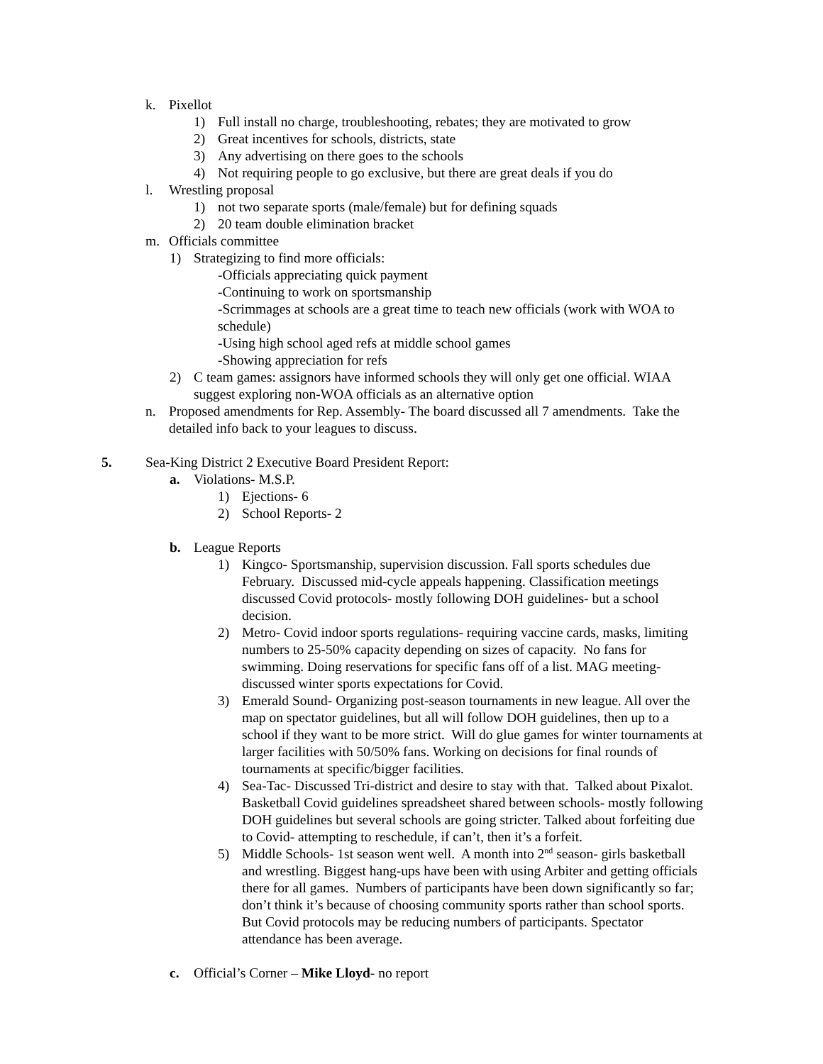k. Pixellot
1) Full install no charge, troubleshooting, rebates; they are motivated to grow
2) Great incentives for schools, districts, state
3) Any advertising on there goes to the schools
4) Not requiring people to go exclusive, but there are great deals if you do
l. Wrestling proposal
1) not two separate sports (male/female) but for defining squads
2) 20 team double elimination bracket
m. Officials committee
1) Strategizing to find more officials:
-Officials appreciating quick payment
-Continuing to work on sportsmanship
-Scrimmages at schools are a great time to teach new officials (work with WOA to schedule)
-Using high school aged refs at middle school games
-Showing appreciation for refs
2) C team games: assignors have informed schools they will only get one official. WIAA suggest exploring non-WOA officials as an alternative option
n. Proposed amendments for Rep. Assembly- The board discussed all 7 amendments. Take the detailed info back to your leagues to discuss.
5. Sea-King District 2 Executive Board President Report:
a. Violations- M.S.P.
1) Ejections- 6
2) School Reports- 2
b. League Reports
1) Kingco- Sportsmanship, supervision discussion. Fall sports schedules due February. Discussed mid-cycle appeals happening. Classification meetings discussed Covid protocols- mostly following DOH guidelines- but a school decision.
2) Metro- Covid indoor sports regulations- requiring vaccine cards, masks, limiting numbers to 25-50% capacity depending on sizes of capacity. No fans for swimming. Doing reservations for specific fans off of a list. MAG meeting- discussed winter sports expectations for Covid.
3) Emerald Sound- Organizing post-season tournaments in new league. All over the map on spectator guidelines, but all will follow DOH guidelines, then up to a school if they want to be more strict. Will do glue games for winter tournaments at larger facilities with 50/50% fans. Working on decisions for final rounds of tournaments at specific/bigger facilities.
4) Sea-Tac- Discussed Tri-district and desire to stay with that. Talked about Pixalot. Basketball Covid guidelines spreadsheet shared between schools- mostly following DOH guidelines but several schools are going stricter. Talked about forfeiting due to Covid- attempting to reschedule, if can’t, then it’s a forfeit.
5) Middle Schools- 1st season went well. A month into 2<sup>nd</sup> season- girls basketball and wrestling. Biggest hang-ups have been with using Arbiter and getting officials there for all games. Numbers of participants have been down significantly so far; don’t think it’s because of choosing community sports rather than school sports. But Covid protocols may be reducing numbers of participants. Spectator attendance has been average.
c. Official’s Corner – Mike Lloyd- no report